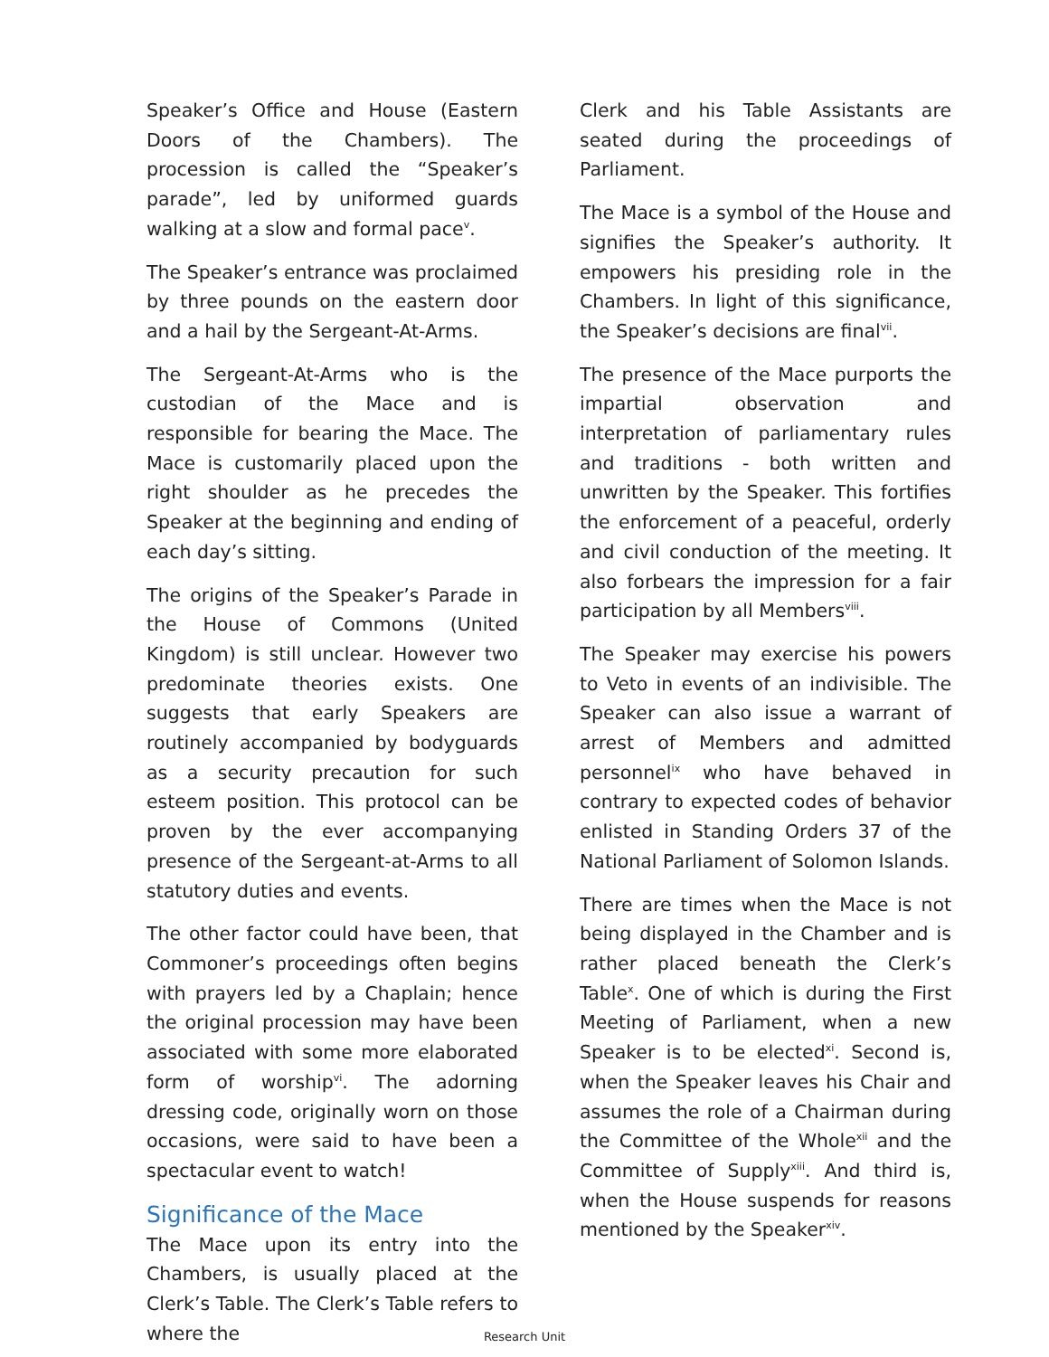Speaker’s Office and House (Eastern Doors of the Chambers). The procession is called the “Speaker’s parade”, led by uniformed guards walking at a slow and formal pace<sup>v</sup>.
The Speaker’s entrance was proclaimed by three pounds on the eastern door and a hail by the Sergeant-At-Arms.
The Sergeant-At-Arms who is the custodian of the Mace and is responsible for bearing the Mace. The Mace is customarily placed upon the right shoulder as he precedes the Speaker at the beginning and ending of each day’s sitting.
The origins of the Speaker’s Parade in the House of Commons (United Kingdom) is still unclear. However two predominate theories exists. One suggests that early Speakers are routinely accompanied by bodyguards as a security precaution for such esteem position. This protocol can be proven by the ever accompanying presence of the Sergeant-at-Arms to all statutory duties and events.
The other factor could have been, that Commoner’s proceedings often begins with prayers led by a Chaplain; hence the original procession may have been associated with some more elaborated form of worship<sup>vi</sup>. The adorning dressing code, originally worn on those occasions, were said to have been a spectacular event to watch!
Significance of the Mace
The Mace upon its entry into the Chambers, is usually placed at the Clerk’s Table. The Clerk’s Table refers to where the
Clerk and his Table Assistants are seated during the proceedings of Parliament.
The Mace is a symbol of the House and signifies the Speaker’s authority. It empowers his presiding role in the Chambers. In light of this significance, the Speaker’s decisions are final<sup>vii</sup>.
The presence of the Mace purports the impartial observation and interpretation of parliamentary rules and traditions - both written and unwritten by the Speaker. This fortifies the enforcement of a peaceful, orderly and civil conduction of the meeting. It also forbears the impression for a fair participation by all Members<sup>viii</sup>.
The Speaker may exercise his powers to Veto in events of an indivisible. The Speaker can also issue a warrant of arrest of Members and admitted personnel<sup>ix</sup> who have behaved in contrary to expected codes of behavior enlisted in Standing Orders 37 of the National Parliament of Solomon Islands.
There are times when the Mace is not being displayed in the Chamber and is rather placed beneath the Clerk’s Table<sup>x</sup>. One of which is during the First Meeting of Parliament, when a new Speaker is to be elected<sup>xi</sup>. Second is, when the Speaker leaves his Chair and assumes the role of a Chairman during the Committee of the Whole<sup>xii</sup> and the Committee of Supply<sup>xiii</sup>. And third is, when the House suspends for reasons mentioned by the Speaker<sup>xiv</sup>.
Research Unit